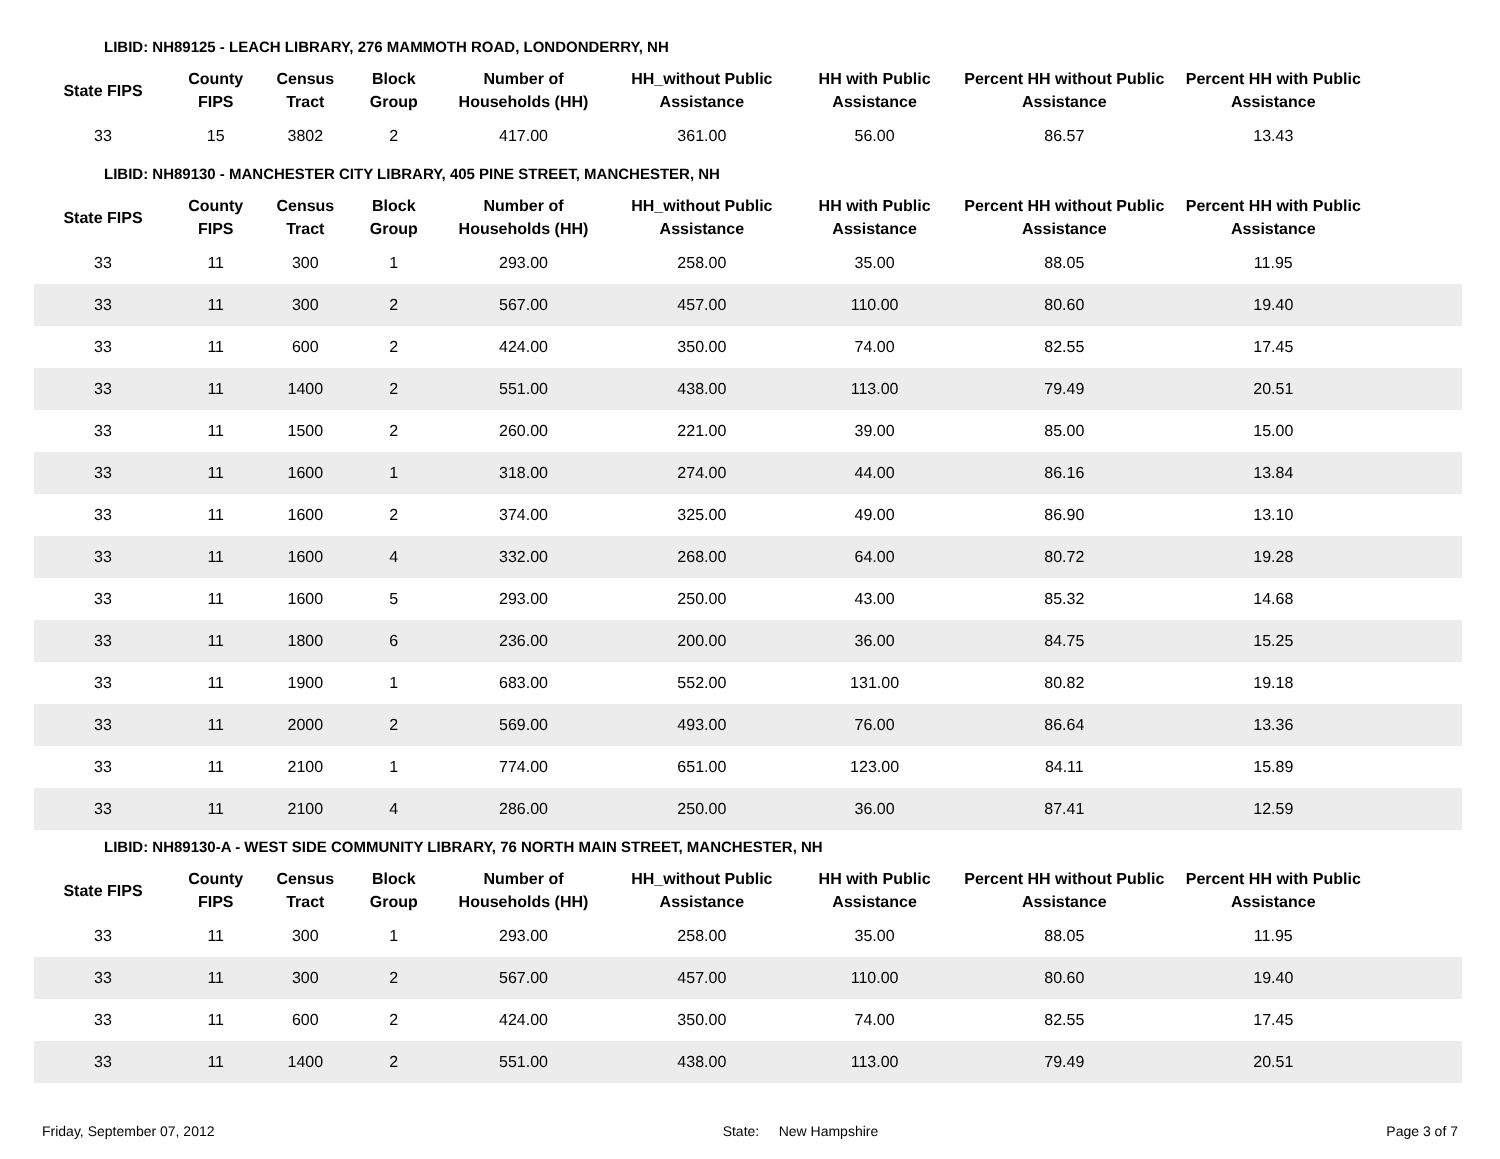LIBID: NH89125 - LEACH LIBRARY, 276 MAMMOTH ROAD, LONDONDERRY, NH
| State FIPS | County FIPS | Census Tract | Block Group | Number of Households (HH) | HH_without Public Assistance | HH with Public Assistance | Percent HH without Public Assistance | Percent HH with Public Assistance | |
| --- | --- | --- | --- | --- | --- | --- | --- | --- | --- |
| 33 | 15 | 3802 | 2 | 417.00 | 361.00 | 56.00 | 86.57 | 13.43 | |
LIBID: NH89130 - MANCHESTER CITY LIBRARY, 405 PINE STREET, MANCHESTER, NH
| State FIPS | County FIPS | Census Tract | Block Group | Number of Households (HH) | HH_without Public Assistance | HH with Public Assistance | Percent HH without Public Assistance | Percent HH with Public Assistance | |
| --- | --- | --- | --- | --- | --- | --- | --- | --- | --- |
| 33 | 11 | 300 | 1 | 293.00 | 258.00 | 35.00 | 88.05 | 11.95 | |
| 33 | 11 | 300 | 2 | 567.00 | 457.00 | 110.00 | 80.60 | 19.40 | |
| 33 | 11 | 600 | 2 | 424.00 | 350.00 | 74.00 | 82.55 | 17.45 | |
| 33 | 11 | 1400 | 2 | 551.00 | 438.00 | 113.00 | 79.49 | 20.51 | |
| 33 | 11 | 1500 | 2 | 260.00 | 221.00 | 39.00 | 85.00 | 15.00 | |
| 33 | 11 | 1600 | 1 | 318.00 | 274.00 | 44.00 | 86.16 | 13.84 | |
| 33 | 11 | 1600 | 2 | 374.00 | 325.00 | 49.00 | 86.90 | 13.10 | |
| 33 | 11 | 1600 | 4 | 332.00 | 268.00 | 64.00 | 80.72 | 19.28 | |
| 33 | 11 | 1600 | 5 | 293.00 | 250.00 | 43.00 | 85.32 | 14.68 | |
| 33 | 11 | 1800 | 6 | 236.00 | 200.00 | 36.00 | 84.75 | 15.25 | |
| 33 | 11 | 1900 | 1 | 683.00 | 552.00 | 131.00 | 80.82 | 19.18 | |
| 33 | 11 | 2000 | 2 | 569.00 | 493.00 | 76.00 | 86.64 | 13.36 | |
| 33 | 11 | 2100 | 1 | 774.00 | 651.00 | 123.00 | 84.11 | 15.89 | |
| 33 | 11 | 2100 | 4 | 286.00 | 250.00 | 36.00 | 87.41 | 12.59 | |
LIBID: NH89130-A - WEST SIDE COMMUNITY LIBRARY, 76 NORTH MAIN STREET, MANCHESTER, NH
| State FIPS | County FIPS | Census Tract | Block Group | Number of Households (HH) | HH_without Public Assistance | HH with Public Assistance | Percent HH without Public Assistance | Percent HH with Public Assistance | |
| --- | --- | --- | --- | --- | --- | --- | --- | --- | --- |
| 33 | 11 | 300 | 1 | 293.00 | 258.00 | 35.00 | 88.05 | 11.95 | |
| 33 | 11 | 300 | 2 | 567.00 | 457.00 | 110.00 | 80.60 | 19.40 | |
| 33 | 11 | 600 | 2 | 424.00 | 350.00 | 74.00 | 82.55 | 17.45 | |
| 33 | 11 | 1400 | 2 | 551.00 | 438.00 | 113.00 | 79.49 | 20.51 | |
Friday, September 07, 2012 State: New Hampshire Page 3 of 7